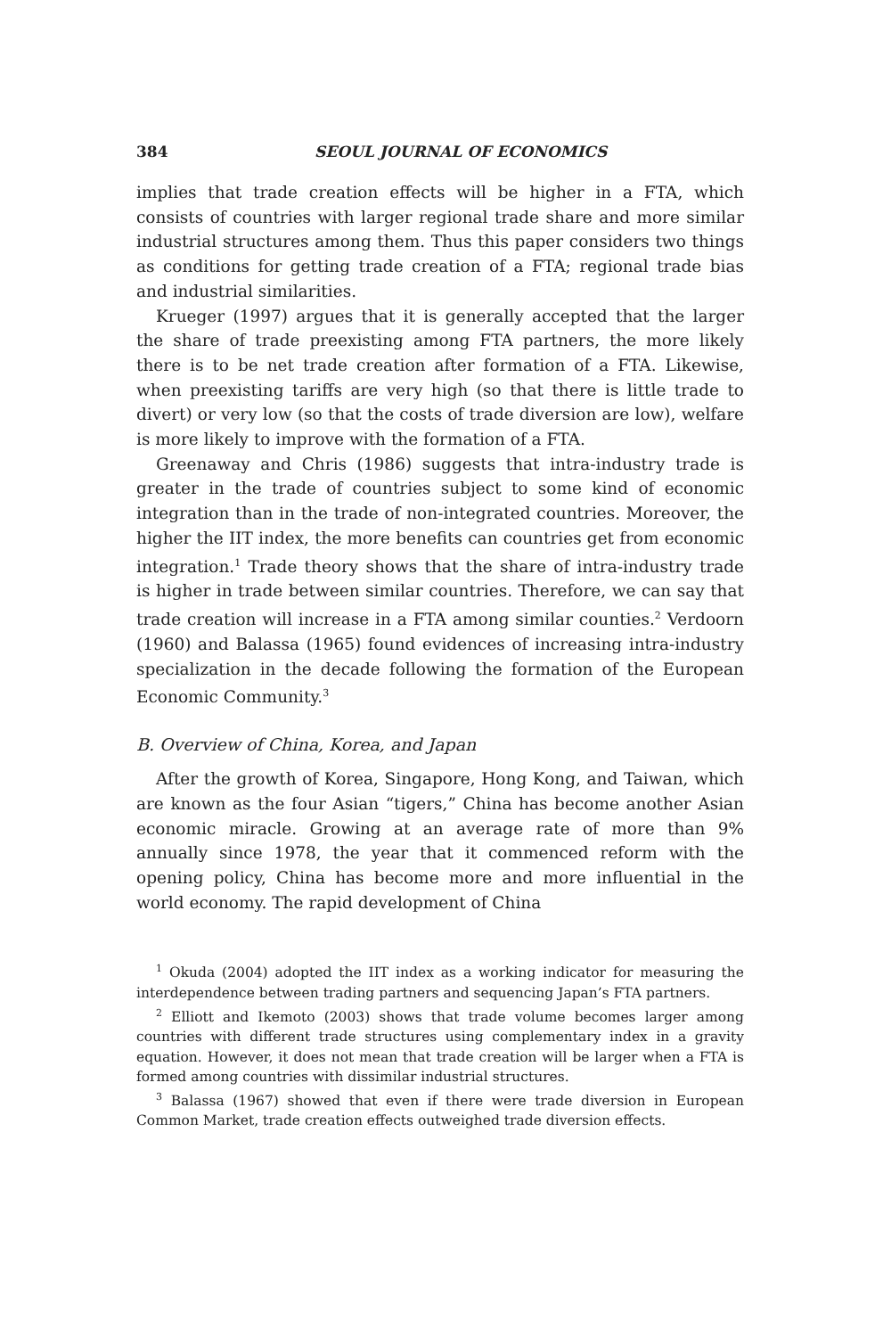384 SEOUL JOURNAL OF ECONOMICS
implies that trade creation effects will be higher in a FTA, which consists of countries with larger regional trade share and more similar industrial structures among them. Thus this paper considers two things as conditions for getting trade creation of a FTA; regional trade bias and industrial similarities.
Krueger (1997) argues that it is generally accepted that the larger the share of trade preexisting among FTA partners, the more likely there is to be net trade creation after formation of a FTA. Likewise, when preexisting tariffs are very high (so that there is little trade to divert) or very low (so that the costs of trade diversion are low), welfare is more likely to improve with the formation of a FTA.
Greenaway and Chris (1986) suggests that intra-industry trade is greater in the trade of countries subject to some kind of economic integration than in the trade of non-integrated countries. Moreover, the higher the IIT index, the more benefits can countries get from economic integration.<sup>1</sup> Trade theory shows that the share of intra-industry trade is higher in trade between similar countries. Therefore, we can say that trade creation will increase in a FTA among similar counties.<sup>2</sup> Verdoorn (1960) and Balassa (1965) found evidences of increasing intra-industry specialization in the decade following the formation of the European Economic Community.<sup>3</sup>
B. Overview of China, Korea, and Japan
After the growth of Korea, Singapore, Hong Kong, and Taiwan, which are known as the four Asian “tigers,” China has become another Asian economic miracle. Growing at an average rate of more than 9% annually since 1978, the year that it commenced reform with the opening policy, China has become more and more influential in the world economy. The rapid development of China
<sup>1</sup> Okuda (2004) adopted the IIT index as a working indicator for measuring the interdependence between trading partners and sequencing Japan’s FTA partners.
<sup>2</sup> Elliott and Ikemoto (2003) shows that trade volume becomes larger among countries with different trade structures using complementary index in a gravity equation. However, it does not mean that trade creation will be larger when a FTA is formed among countries with dissimilar industrial structures.
<sup>3</sup> Balassa (1967) showed that even if there were trade diversion in European Common Market, trade creation effects outweighed trade diversion effects.